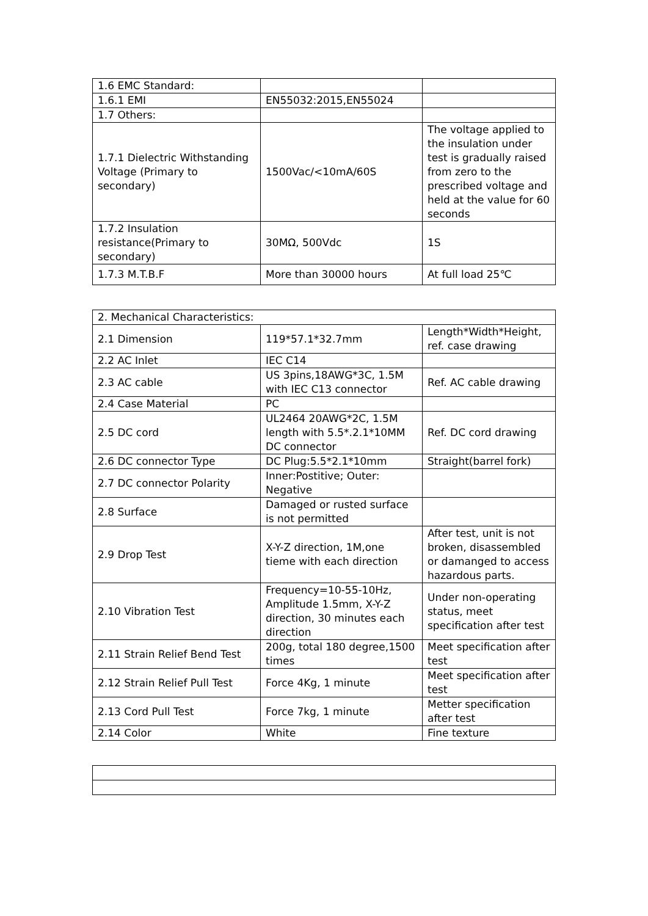| 1.6 EMC Standard: | | |
| 1.6.1 EMI | EN55032:2015,EN55024 | |
| 1.7 Others: | | |
| 1.7.1 Dielectric Withstanding Voltage (Primary to secondary) | 1500Vac/<10mA/60S | The voltage applied to the insulation under test is gradually raised from zero to the prescribed voltage and held at the value for 60 seconds |
| 1.7.2 Insulation resistance(Primary to secondary) | 30MΩ, 500Vdc | 1S |
| 1.7.3 M.T.B.F | More than 30000 hours | At full load 25℃ |
| 2. Mechanical Characteristics: | | |
| 2.1 Dimension | 119*57.1*32.7mm | Length*Width*Height, ref. case drawing |
| 2.2 AC Inlet | IEC C14 | |
| 2.3 AC cable | US 3pins,18AWG*3C, 1.5M with IEC C13 connector | Ref. AC cable drawing |
| 2.4 Case Material | PC | |
| 2.5 DC cord | UL2464 20AWG*2C, 1.5M length with 5.5*.2.1*10MM DC connector | Ref. DC cord drawing |
| 2.6 DC connector Type | DC Plug:5.5*2.1*10mm | Straight(barrel fork) |
| 2.7 DC connector Polarity | Inner:Postitive; Outer: Negative | |
| 2.8 Surface | Damaged or rusted surface is not permitted | |
| 2.9 Drop Test | X-Y-Z direction, 1M,one tieme with each direction | After test, unit is not broken, disassembled or damanged to access hazardous parts. |
| 2.10 Vibration Test | Frequency=10-55-10Hz, Amplitude 1.5mm, X-Y-Z direction, 30 minutes each direction | Under non-operating status, meet specification after test |
| 2.11 Strain Relief Bend Test | 200g, total 180 degree,1500 times | Meet specification after test |
| 2.12 Strain Relief Pull Test | Force 4Kg, 1 minute | Meet specification after test |
| 2.13 Cord Pull Test | Force 7kg, 1 minute | Metter specification after test |
| 2.14 Color | White | Fine texture |